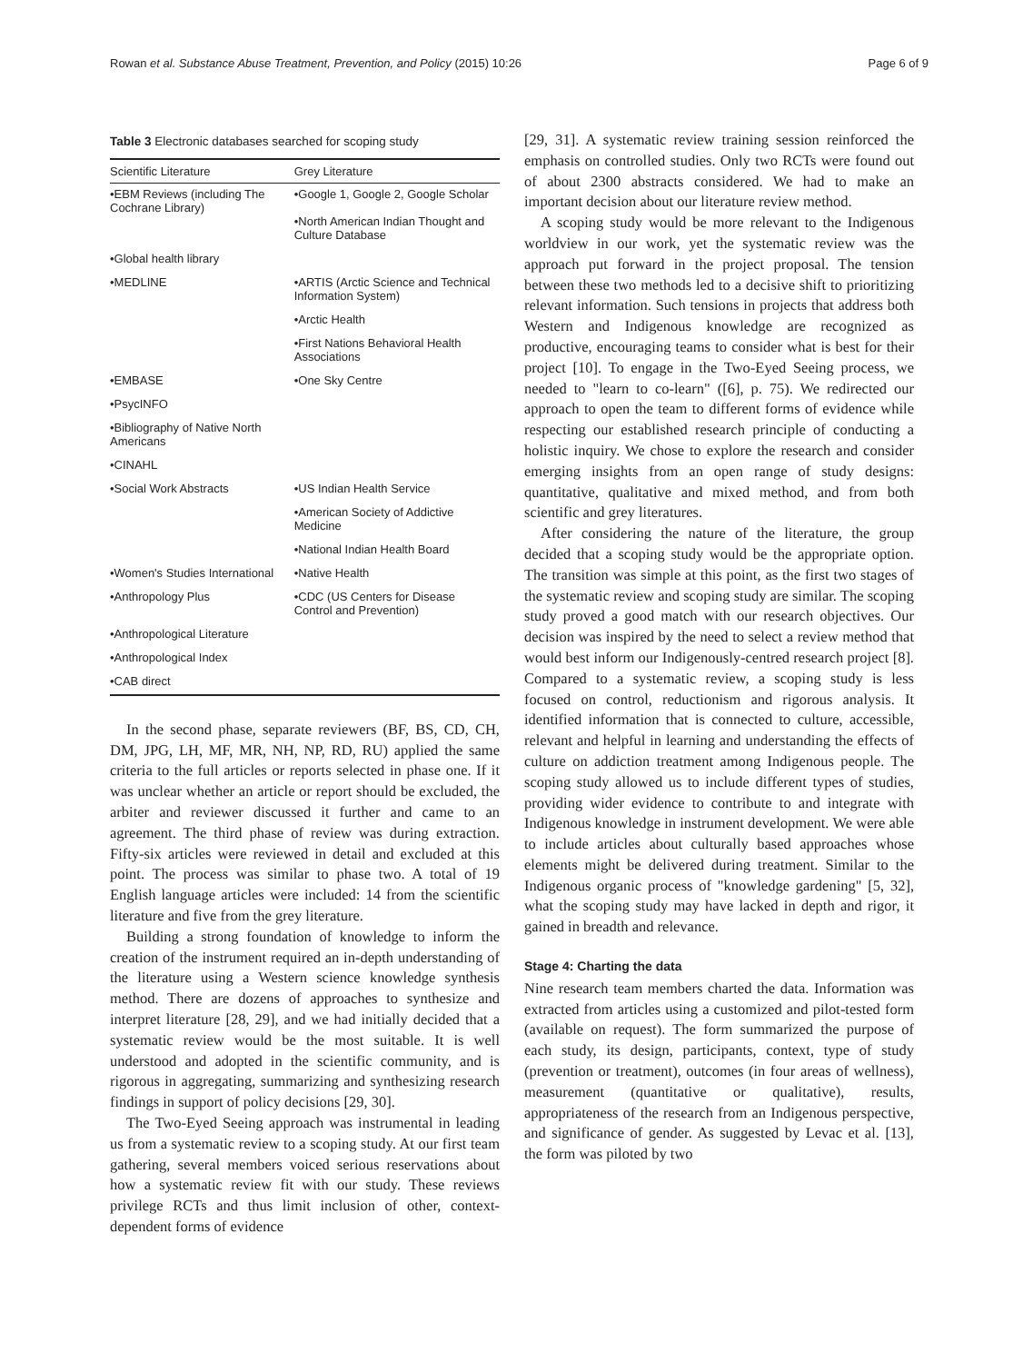Rowan et al. Substance Abuse Treatment, Prevention, and Policy (2015) 10:26 Page 6 of 9
Table 3 Electronic databases searched for scoping study
| Scientific Literature | Grey Literature |
| --- | --- |
| •EBM Reviews (including The Cochrane Library) | •Google 1, Google 2, Google Scholar •North American Indian Thought and Culture Database |
| •Global health library | |
| •MEDLINE | •ARTIS (Arctic Science and Technical Information System) |
| | •Arctic Health |
| | •First Nations Behavioral Health Associations |
| •EMBASE | •One Sky Centre |
| •PsycINFO | |
| •Bibliography of Native North Americans | |
| •CINAHL | |
| •Social Work Abstracts | •US Indian Health Service |
| | •American Society of Addictive Medicine |
| | •National Indian Health Board |
| •Women's Studies International | •Native Health |
| •Anthropology Plus | •CDC (US Centers for Disease Control and Prevention) |
| •Anthropological Literature | |
| •Anthropological Index | |
| •CAB direct | |
In the second phase, separate reviewers (BF, BS, CD, CH, DM, JPG, LH, MF, MR, NH, NP, RD, RU) applied the same criteria to the full articles or reports selected in phase one. If it was unclear whether an article or report should be excluded, the arbiter and reviewer discussed it further and came to an agreement. The third phase of review was during extraction. Fifty-six articles were reviewed in detail and excluded at this point. The process was similar to phase two. A total of 19 English language articles were included: 14 from the scientific literature and five from the grey literature.
Building a strong foundation of knowledge to inform the creation of the instrument required an in-depth understanding of the literature using a Western science knowledge synthesis method. There are dozens of approaches to synthesize and interpret literature [28, 29], and we had initially decided that a systematic review would be the most suitable. It is well understood and adopted in the scientific community, and is rigorous in aggregating, summarizing and synthesizing research findings in support of policy decisions [29, 30].
The Two-Eyed Seeing approach was instrumental in leading us from a systematic review to a scoping study. At our first team gathering, several members voiced serious reservations about how a systematic review fit with our study. These reviews privilege RCTs and thus limit inclusion of other, context-dependent forms of evidence
[29, 31]. A systematic review training session reinforced the emphasis on controlled studies. Only two RCTs were found out of about 2300 abstracts considered. We had to make an important decision about our literature review method.
A scoping study would be more relevant to the Indigenous worldview in our work, yet the systematic review was the approach put forward in the project proposal. The tension between these two methods led to a decisive shift to prioritizing relevant information. Such tensions in projects that address both Western and Indigenous knowledge are recognized as productive, encouraging teams to consider what is best for their project [10]. To engage in the Two-Eyed Seeing process, we needed to "learn to co-learn" ([6], p. 75). We redirected our approach to open the team to different forms of evidence while respecting our established research principle of conducting a holistic inquiry. We chose to explore the research and consider emerging insights from an open range of study designs: quantitative, qualitative and mixed method, and from both scientific and grey literatures.
After considering the nature of the literature, the group decided that a scoping study would be the appropriate option. The transition was simple at this point, as the first two stages of the systematic review and scoping study are similar. The scoping study proved a good match with our research objectives. Our decision was inspired by the need to select a review method that would best inform our Indigenously-centred research project [8]. Compared to a systematic review, a scoping study is less focused on control, reductionism and rigorous analysis. It identified information that is connected to culture, accessible, relevant and helpful in learning and understanding the effects of culture on addiction treatment among Indigenous people. The scoping study allowed us to include different types of studies, providing wider evidence to contribute to and integrate with Indigenous knowledge in instrument development. We were able to include articles about culturally based approaches whose elements might be delivered during treatment. Similar to the Indigenous organic process of "knowledge gardening" [5, 32], what the scoping study may have lacked in depth and rigor, it gained in breadth and relevance.
Stage 4: Charting the data
Nine research team members charted the data. Information was extracted from articles using a customized and pilot-tested form (available on request). The form summarized the purpose of each study, its design, participants, context, type of study (prevention or treatment), outcomes (in four areas of wellness), measurement (quantitative or qualitative), results, appropriateness of the research from an Indigenous perspective, and significance of gender. As suggested by Levac et al. [13], the form was piloted by two